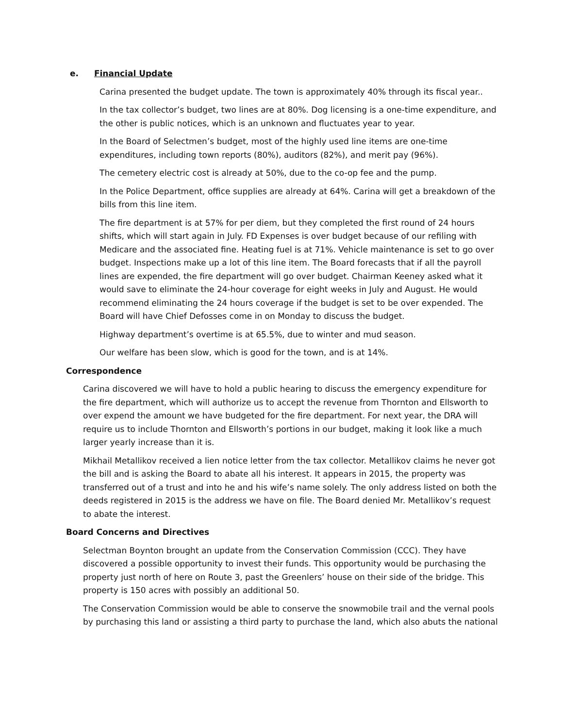e. Financial Update
Carina presented the budget update. The town is approximately 40% through its fiscal year..
In the tax collector’s budget, two lines are at 80%. Dog licensing is a one-time expenditure, and the other is public notices, which is an unknown and fluctuates year to year.
In the Board of Selectmen’s budget, most of the highly used line items are one-time expenditures, including town reports (80%), auditors (82%), and merit pay (96%).
The cemetery electric cost is already at 50%, due to the co-op fee and the pump.
In the Police Department, office supplies are already at 64%. Carina will get a breakdown of the bills from this line item.
The fire department is at 57% for per diem, but they completed the first round of 24 hours shifts, which will start again in July. FD Expenses is over budget because of our refiling with Medicare and the associated fine. Heating fuel is at 71%. Vehicle maintenance is set to go over budget. Inspections make up a lot of this line item. The Board forecasts that if all the payroll lines are expended, the fire department will go over budget. Chairman Keeney asked what it would save to eliminate the 24-hour coverage for eight weeks in July and August. He would recommend eliminating the 24 hours coverage if the budget is set to be over expended. The Board will have Chief Defosses come in on Monday to discuss the budget.
Highway department’s overtime is at 65.5%, due to winter and mud season.
Our welfare has been slow, which is good for the town, and is at 14%.
Correspondence
Carina discovered we will have to hold a public hearing to discuss the emergency expenditure for the fire department, which will authorize us to accept the revenue from Thornton and Ellsworth to over expend the amount we have budgeted for the fire department. For next year, the DRA will require us to include Thornton and Ellsworth’s portions in our budget, making it look like a much larger yearly increase than it is.
Mikhail Metallikov received a lien notice letter from the tax collector. Metallikov claims he never got the bill and is asking the Board to abate all his interest. It appears in 2015, the property was transferred out of a trust and into he and his wife’s name solely. The only address listed on both the deeds registered in 2015 is the address we have on file. The Board denied Mr. Metallikov’s request to abate the interest.
Board Concerns and Directives
Selectman Boynton brought an update from the Conservation Commission (CCC). They have discovered a possible opportunity to invest their funds. This opportunity would be purchasing the property just north of here on Route 3, past the Greenlers’ house on their side of the bridge. This property is 150 acres with possibly an additional 50.
The Conservation Commission would be able to conserve the snowmobile trail and the vernal pools by purchasing this land or assisting a third party to purchase the land, which also abuts the national